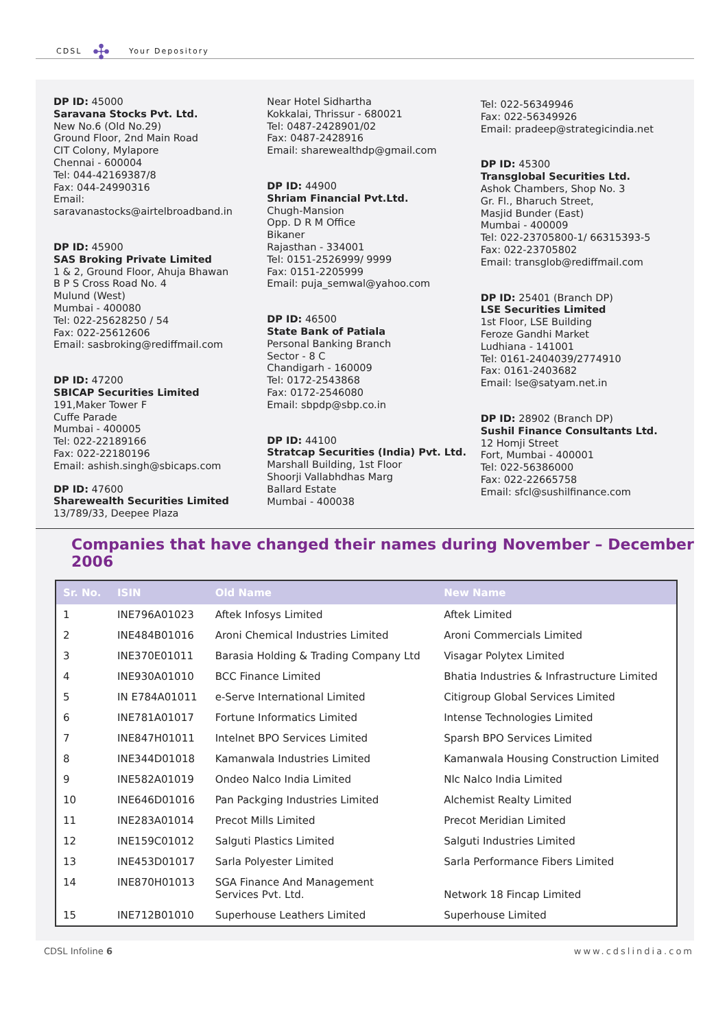CDSL ✣ Your Depository
DP ID: 45000
Saravana Stocks Pvt. Ltd.
New No.6 (Old No.29)
Ground Floor, 2nd Main Road
CIT Colony, Mylapore
Chennai - 600004
Tel: 044-42169387/8
Fax: 044-24990316
Email:
saravanastocks@airtelbroadband.in
DP ID: 45900
SAS Broking Private Limited
1 & 2, Ground Floor, Ahuja Bhawan
B P S Cross Road No. 4
Mulund (West)
Mumbai - 400080
Tel: 022-25628250 / 54
Fax: 022-25612606
Email: sasbroking@rediffmail.com
DP ID: 47200
SBICAP Securities Limited
191,Maker Tower F
Cuffe Parade
Mumbai - 400005
Tel: 022-22189166
Fax: 022-22180196
Email: ashish.singh@sbicaps.com
DP ID: 47600
Sharewealth Securities Limited
13/789/33, Deepee Plaza
Near Hotel Sidhartha
Kokkalai, Thrissur - 680021
Tel: 0487-2428901/02
Fax: 0487-2428916
Email: sharewealthdp@gmail.com
DP ID: 44900
Shriam Financial Pvt.Ltd.
Chugh-Mansion
Opp. D R M Office
Bikaner
Rajasthan - 334001
Tel: 0151-2526999/ 9999
Fax: 0151-2205999
Email: puja_semwal@yahoo.com
DP ID: 46500
State Bank of Patiala
Personal Banking Branch
Sector - 8 C
Chandigarh - 160009
Tel: 0172-2543868
Fax: 0172-2546080
Email: sbpdp@sbp.co.in
DP ID: 44100
Stratcap Securities (India) Pvt. Ltd.
Marshall Building, 1st Floor
Shoorji Vallabhdhas Marg
Ballard Estate
Mumbai - 400038
Tel: 022-56349946
Fax: 022-56349926
Email: pradeep@strategicindia.net
DP ID: 45300
Transglobal Securities Ltd.
Ashok Chambers, Shop No. 3
Gr. Fl., Bharuch Street,
Masjid Bunder (East)
Mumbai - 400009
Tel: 022-23705800-1/ 66315393-5
Fax: 022-23705802
Email: transglob@rediffmail.com
DP ID: 25401 (Branch DP)
LSE Securities Limited
1st Floor, LSE Building
Feroze Gandhi Market
Ludhiana - 141001
Tel: 0161-2404039/2774910
Fax: 0161-2403682
Email: lse@satyam.net.in
DP ID: 28902 (Branch DP)
Sushil Finance Consultants Ltd.
12 Homji Street
Fort, Mumbai - 400001
Tel: 022-56386000
Fax: 022-22665758
Email: sfcl@sushilfinance.com
Companies that have changed their names during November – December 2006
| Sr. No. | ISIN | Old Name | New Name |
| --- | --- | --- | --- |
| 1 | INE796A01023 | Aftek Infosys Limited | Aftek Limited |
| 2 | INE484B01016 | Aroni Chemical Industries Limited | Aroni Commercials Limited |
| 3 | INE370E01011 | Barasia Holding & Trading Company Ltd | Visagar Polytex Limited |
| 4 | INE930A01010 | BCC Finance Limited | Bhatia Industries & Infrastructure Limited |
| 5 | IN E784A01011 | e-Serve International Limited | Citigroup Global Services Limited |
| 6 | INE781A01017 | Fortune Informatics Limited | Intense Technologies Limited |
| 7 | INE847H01011 | Intelnet BPO Services Limited | Sparsh BPO Services Limited |
| 8 | INE344D01018 | Kamanwala Industries Limited | Kamanwala Housing Construction Limited |
| 9 | INE582A01019 | Ondeo Nalco India Limited | Nlc Nalco India Limited |
| 10 | INE646D01016 | Pan Packging Industries Limited | Alchemist Realty Limited |
| 11 | INE283A01014 | Precot Mills Limited | Precot Meridian Limited |
| 12 | INE159C01012 | Salguti Plastics Limited | Salguti Industries Limited |
| 13 | INE453D01017 | Sarla Polyester Limited | Sarla Performance Fibers Limited |
| 14 | INE870H01013 | SGA Finance And Management Services Pvt. Ltd. | Network 18 Fincap Limited |
| 15 | INE712B01010 | Superhouse Leathers Limited | Superhouse Limited |
CDSL Infoline 6 www.cdslindia.com